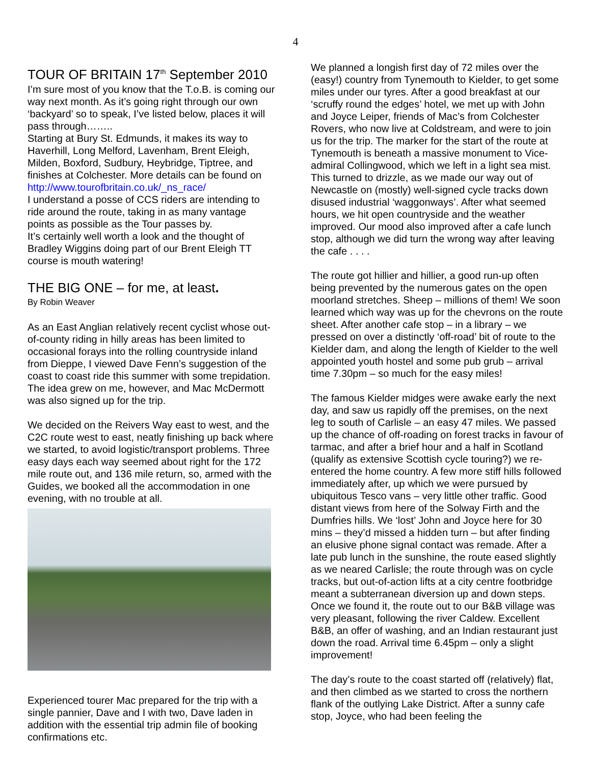4
TOUR OF BRITAIN 17<sup>th</sup> September 2010
I’m sure most of you know that the T.o.B. is coming our way next month. As it’s going right through our own ‘backyard’ so to speak, I’ve listed below, places it will pass through……..
Starting at Bury St. Edmunds, it makes its way to Haverhill, Long Melford, Lavenham, Brent Eleigh, Milden, Boxford, Sudbury, Heybridge, Tiptree, and finishes at Colchester. More details can be found on http://www.tourofbritain.co.uk/_ns_race/
I understand a posse of CCS riders are intending to ride around the route, taking in as many vantage points as possible as the Tour passes by.
It’s certainly well worth a look and the thought of Bradley Wiggins doing part of our Brent Eleigh TT course is mouth watering!
THE BIG ONE – for me, at least.
By Robin Weaver
As an East Anglian relatively recent cyclist whose out-of-county riding in hilly areas has been limited to occasional forays into the rolling countryside inland from Dieppe, I viewed Dave Fenn’s suggestion of the coast to coast ride this summer with some trepidation. The idea grew on me, however, and Mac McDermott was also signed up for the trip.
We decided on the Reivers Way east to west, and the C2C route west to east, neatly finishing up back where we started, to avoid logistic/transport problems. Three easy days each way seemed about right for the 172 mile route out, and 136 mile return, so, armed with the Guides, we booked all the accommodation in one evening, with no trouble at all.
Experienced tourer Mac prepared for the trip with a single pannier, Dave and I with two, Dave laden in addition with the essential trip admin file of booking confirmations etc.
We planned a longish first day of 72 miles over the (easy!) country from Tynemouth to Kielder, to get some miles under our tyres. After a good breakfast at our ‘scruffy round the edges’ hotel, we met up with John and Joyce Leiper, friends of Mac’s from Colchester Rovers, who now live at Coldstream, and were to join us for the trip. The marker for the start of the route at Tynemouth is beneath a massive monument to Vice-admiral Collingwood, which we left in a light sea mist. This turned to drizzle, as we made our way out of Newcastle on (mostly) well-signed cycle tracks down disused industrial ‘waggonways’. After what seemed hours, we hit open countryside and the weather improved. Our mood also improved after a cafe lunch stop, although we did turn the wrong way after leaving the cafe . . . .
The route got hillier and hillier, a good run-up often being prevented by the numerous gates on the open moorland stretches. Sheep – millions of them! We soon learned which way was up for the chevrons on the route sheet. After another cafe stop – in a library – we pressed on over a distinctly ‘off-road’ bit of route to the Kielder dam, and along the length of Kielder to the well appointed youth hostel and some pub grub – arrival time 7.30pm – so much for the easy miles!
The famous Kielder midges were awake early the next day, and saw us rapidly off the premises, on the next leg to south of Carlisle – an easy 47 miles. We passed up the chance of off-roading on forest tracks in favour of tarmac, and after a brief hour and a half in Scotland (qualify as extensive Scottish cycle touring?) we re-entered the home country. A few more stiff hills followed immediately after, up which we were pursued by ubiquitous Tesco vans – very little other traffic. Good distant views from here of the Solway Firth and the Dumfries hills. We ‘lost’ John and Joyce here for 30 mins – they’d missed a hidden turn – but after finding an elusive phone signal contact was remade. After a late pub lunch in the sunshine, the route eased slightly as we neared Carlisle; the route through was on cycle tracks, but out-of-action lifts at a city centre footbridge meant a subterranean diversion up and down steps. Once we found it, the route out to our B&B village was very pleasant, following the river Caldew. Excellent B&B, an offer of washing, and an Indian restaurant just down the road. Arrival time 6.45pm – only a slight improvement!
The day’s route to the coast started off (relatively) flat, and then climbed as we started to cross the northern flank of the outlying Lake District. After a sunny cafe stop, Joyce, who had been feeling the